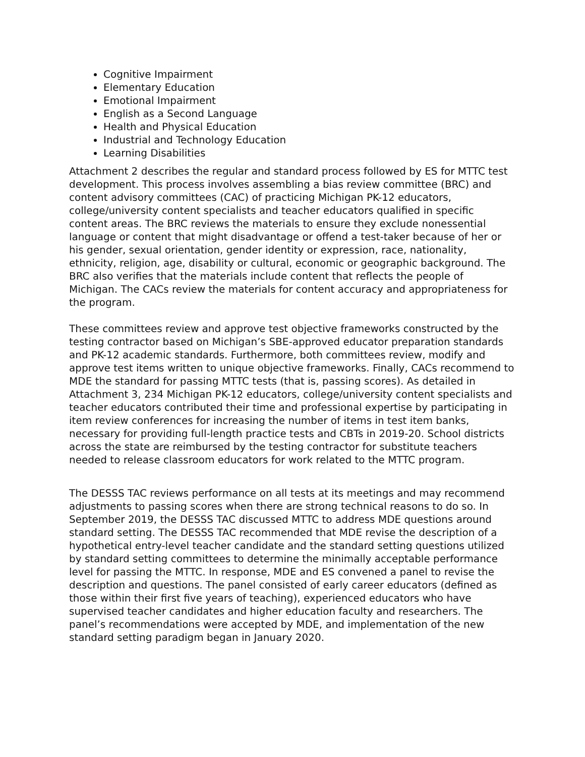Cognitive Impairment
Elementary Education
Emotional Impairment
English as a Second Language
Health and Physical Education
Industrial and Technology Education
Learning Disabilities
Attachment 2 describes the regular and standard process followed by ES for MTTC test development. This process involves assembling a bias review committee (BRC) and content advisory committees (CAC) of practicing Michigan PK-12 educators, college/university content specialists and teacher educators qualified in specific content areas. The BRC reviews the materials to ensure they exclude nonessential language or content that might disadvantage or offend a test-taker because of her or his gender, sexual orientation, gender identity or expression, race, nationality, ethnicity, religion, age, disability or cultural, economic or geographic background. The BRC also verifies that the materials include content that reflects the people of Michigan. The CACs review the materials for content accuracy and appropriateness for the program.
These committees review and approve test objective frameworks constructed by the testing contractor based on Michigan’s SBE-approved educator preparation standards and PK-12 academic standards. Furthermore, both committees review, modify and approve test items written to unique objective frameworks. Finally, CACs recommend to MDE the standard for passing MTTC tests (that is, passing scores). As detailed in Attachment 3, 234 Michigan PK-12 educators, college/university content specialists and teacher educators contributed their time and professional expertise by participating in item review conferences for increasing the number of items in test item banks, necessary for providing full-length practice tests and CBTs in 2019-20. School districts across the state are reimbursed by the testing contractor for substitute teachers needed to release classroom educators for work related to the MTTC program.
The DESSS TAC reviews performance on all tests at its meetings and may recommend adjustments to passing scores when there are strong technical reasons to do so. In September 2019, the DESSS TAC discussed MTTC to address MDE questions around standard setting. The DESSS TAC recommended that MDE revise the description of a hypothetical entry-level teacher candidate and the standard setting questions utilized by standard setting committees to determine the minimally acceptable performance level for passing the MTTC. In response, MDE and ES convened a panel to revise the description and questions. The panel consisted of early career educators (defined as those within their first five years of teaching), experienced educators who have supervised teacher candidates and higher education faculty and researchers. The panel’s recommendations were accepted by MDE, and implementation of the new standard setting paradigm began in January 2020.